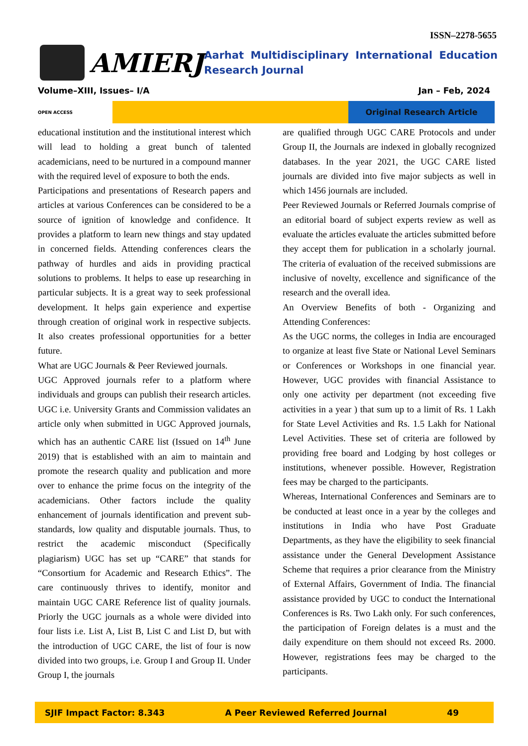ISSN–2278-5655
AMIERJ
Aarhat Multidisciplinary International Education Research Journal
Volume–XIII, Issues– I/A Jan – Feb, 2024
OPEN ACCESS
Original Research Article
educational institution and the institutional interest which will lead to holding a great bunch of talented academicians, need to be nurtured in a compound manner with the required level of exposure to both the ends.
Participations and presentations of Research papers and articles at various Conferences can be considered to be a source of ignition of knowledge and confidence. It provides a platform to learn new things and stay updated in concerned fields. Attending conferences clears the pathway of hurdles and aids in providing practical solutions to problems. It helps to ease up researching in particular subjects. It is a great way to seek professional development. It helps gain experience and expertise through creation of original work in respective subjects. It also creates professional opportunities for a better future.
What are UGC Journals & Peer Reviewed journals.
UGC Approved journals refer to a platform where individuals and groups can publish their research articles. UGC i.e. University Grants and Commission validates an article only when submitted in UGC Approved journals, which has an authentic CARE list (Issued on 14<sup>th</sup> June 2019) that is established with an aim to maintain and promote the research quality and publication and more over to enhance the prime focus on the integrity of the academicians. Other factors include the quality enhancement of journals identification and prevent sub-standards, low quality and disputable journals. Thus, to restrict the academic misconduct (Specifically plagiarism) UGC has set up “CARE” that stands for “Consortium for Academic and Research Ethics”. The care continuously thrives to identify, monitor and maintain UGC CARE Reference list of quality journals. Priorly the UGC journals as a whole were divided into four lists i.e. List A, List B, List C and List D, but with the introduction of UGC CARE, the list of four is now divided into two groups, i.e. Group I and Group II. Under Group I, the journals
are qualified through UGC CARE Protocols and under Group II, the Journals are indexed in globally recognized databases. In the year 2021, the UGC CARE listed journals are divided into five major subjects as well in which 1456 journals are included.
Peer Reviewed Journals or Referred Journals comprise of an editorial board of subject experts review as well as evaluate the articles evaluate the articles submitted before they accept them for publication in a scholarly journal. The criteria of evaluation of the received submissions are inclusive of novelty, excellence and significance of the research and the overall idea.
An Overview Benefits of both - Organizing and Attending Conferences:
As the UGC norms, the colleges in India are encouraged to organize at least five State or National Level Seminars or Conferences or Workshops in one financial year. However, UGC provides with financial Assistance to only one activity per department (not exceeding five activities in a year ) that sum up to a limit of Rs. 1 Lakh for State Level Activities and Rs. 1.5 Lakh for National Level Activities. These set of criteria are followed by providing free board and Lodging by host colleges or institutions, whenever possible. However, Registration fees may be charged to the participants.
Whereas, International Conferences and Seminars are to be conducted at least once in a year by the colleges and institutions in India who have Post Graduate Departments, as they have the eligibility to seek financial assistance under the General Development Assistance Scheme that requires a prior clearance from the Ministry of External Affairs, Government of India. The financial assistance provided by UGC to conduct the International Conferences is Rs. Two Lakh only. For such conferences, the participation of Foreign delates is a must and the daily expenditure on them should not exceed Rs. 2000. However, registrations fees may be charged to the participants.
SJIF Impact Factor: 8.343 A Peer Reviewed Referred Journal 49